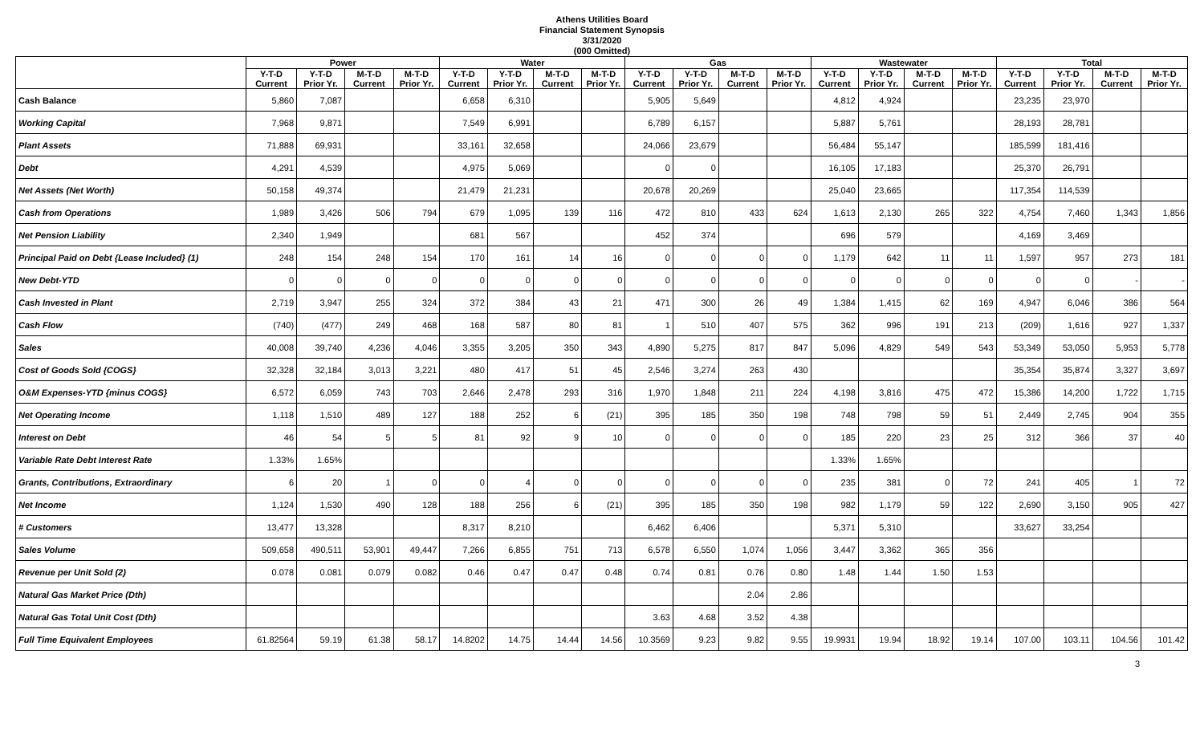Athens Utilities Board
Financial Statement Synopsis
3/31/2020
(000 Omitted)
| | Power | | | | Water | | | | Gas | | | | Wastewater | | | | Total | | | |
| --- | --- | --- | --- | --- | --- | --- | --- | --- | --- | --- | --- | --- | --- | --- | --- | --- | --- | --- | --- | --- |
| | Y-T-D Current | Y-T-D Prior Yr. | M-T-D Current | M-T-D Prior Yr. | Y-T-D Current | Y-T-D Prior Yr. | M-T-D Current | M-T-D Prior Yr. | Y-T-D Current | Y-T-D Prior Yr. | M-T-D Current | M-T-D Prior Yr. | Y-T-D Current | Y-T-D Prior Yr. | M-T-D Current | M-T-D Prior Yr. | Y-T-D Current | Y-T-D Prior Yr. | M-T-D Current | M-T-D Prior Yr. |
| Cash Balance | 5,860 | 7,087 | | | 6,658 | 6,310 | | | 5,905 | 5,649 | | | 4,812 | 4,924 | | | 23,235 | 23,970 | | |
| Working Capital | 7,968 | 9,871 | | | 7,549 | 6,991 | | | 6,789 | 6,157 | | | 5,887 | 5,761 | | | 28,193 | 28,781 | | |
| Plant Assets | 71,888 | 69,931 | | | 33,161 | 32,658 | | | 24,066 | 23,679 | | | 56,484 | 55,147 | | | 185,599 | 181,416 | | |
| Debt | 4,291 | 4,539 | | | 4,975 | 5,069 | | | 0 | 0 | | | 16,105 | 17,183 | | | 25,370 | 26,791 | | |
| Net Assets (Net Worth) | 50,158 | 49,374 | | | 21,479 | 21,231 | | | 20,678 | 20,269 | | | 25,040 | 23,665 | | | 117,354 | 114,539 | | |
| Cash from Operations | 1,989 | 3,426 | 506 | 794 | 679 | 1,095 | 139 | 116 | 472 | 810 | 433 | 624 | 1,613 | 2,130 | 265 | 322 | 4,754 | 7,460 | 1,343 | 1,856 |
| Net Pension Liability | 2,340 | 1,949 | | | 681 | 567 | | | 452 | 374 | | | 696 | 579 | | | 4,169 | 3,469 | | |
| Principal Paid on Debt {Lease Included} (1) | 248 | 154 | 248 | 154 | 170 | 161 | 14 | 16 | 0 | 0 | 0 | 0 | 1,179 | 642 | 11 | 11 | 1,597 | 957 | 273 | 181 |
| New Debt-YTD | 0 | 0 | 0 | 0 | 0 | 0 | 0 | 0 | 0 | 0 | 0 | 0 | 0 | 0 | 0 | 0 | 0 | 0 | - | - |
| Cash Invested in Plant | 2,719 | 3,947 | 255 | 324 | 372 | 384 | 43 | 21 | 471 | 300 | 26 | 49 | 1,384 | 1,415 | 62 | 169 | 4,947 | 6,046 | 386 | 564 |
| Cash Flow | (740) | (477) | 249 | 468 | 168 | 587 | 80 | 81 | 1 | 510 | 407 | 575 | 362 | 996 | 191 | 213 | (209) | 1,616 | 927 | 1,337 |
| Sales | 40,008 | 39,740 | 4,236 | 4,046 | 3,355 | 3,205 | 350 | 343 | 4,890 | 5,275 | 817 | 847 | 5,096 | 4,829 | 549 | 543 | 53,349 | 53,050 | 5,953 | 5,778 |
| Cost of Goods Sold {COGS} | 32,328 | 32,184 | 3,013 | 3,221 | 480 | 417 | 51 | 45 | 2,546 | 3,274 | 263 | 430 | | | | | 35,354 | 35,874 | 3,327 | 3,697 |
| O&M Expenses-YTD {minus COGS} | 6,572 | 6,059 | 743 | 703 | 2,646 | 2,478 | 293 | 316 | 1,970 | 1,848 | 211 | 224 | 4,198 | 3,816 | 475 | 472 | 15,386 | 14,200 | 1,722 | 1,715 |
| Net Operating Income | 1,118 | 1,510 | 489 | 127 | 188 | 252 | 6 | (21) | 395 | 185 | 350 | 198 | 748 | 798 | 59 | 51 | 2,449 | 2,745 | 904 | 355 |
| Interest on Debt | 46 | 54 | 5 | 5 | 81 | 92 | 9 | 10 | 0 | 0 | 0 | 0 | 185 | 220 | 23 | 25 | 312 | 366 | 37 | 40 |
| Variable Rate Debt Interest Rate | 1.33% | 1.65% | | | | | | | | | | | 1.33% | 1.65% | | | | | | |
| Grants, Contributions, Extraordinary | 6 | 20 | 1 | 0 | 0 | 4 | 0 | 0 | 0 | 0 | 0 | 0 | 235 | 381 | 0 | 72 | 241 | 405 | 1 | 72 |
| Net Income | 1,124 | 1,530 | 490 | 128 | 188 | 256 | 6 | (21) | 395 | 185 | 350 | 198 | 982 | 1,179 | 59 | 122 | 2,690 | 3,150 | 905 | 427 |
| # Customers | 13,477 | 13,328 | | | 8,317 | 8,210 | | | 6,462 | 6,406 | | | 5,371 | 5,310 | | | 33,627 | 33,254 | | |
| Sales Volume | 509,658 | 490,511 | 53,901 | 49,447 | 7,266 | 6,855 | 751 | 713 | 6,578 | 6,550 | 1,074 | 1,056 | 3,447 | 3,362 | 365 | 356 | | | | |
| Revenue per Unit Sold (2) | 0.078 | 0.081 | 0.079 | 0.082 | 0.46 | 0.47 | 0.47 | 0.48 | 0.74 | 0.81 | 0.76 | 0.80 | 1.48 | 1.44 | 1.50 | 1.53 | | | | |
| Natural Gas Market Price (Dth) | | | | | | | | | | | 2.04 | 2.86 | | | | | | | | |
| Natural Gas Total Unit Cost (Dth) | | | | | | | | | 3.63 | 4.68 | 3.52 | 4.38 | | | | | | | | |
| Full Time Equivalent Employees | 61.82564 | 59.19 | 61.38 | 58.17 | 14.8202 | 14.75 | 14.44 | 14.56 | 10.3569 | 9.23 | 9.82 | 9.55 | 19.9931 | 19.94 | 18.92 | 19.14 | 107.00 | 103.11 | 104.56 | 101.42 |
3